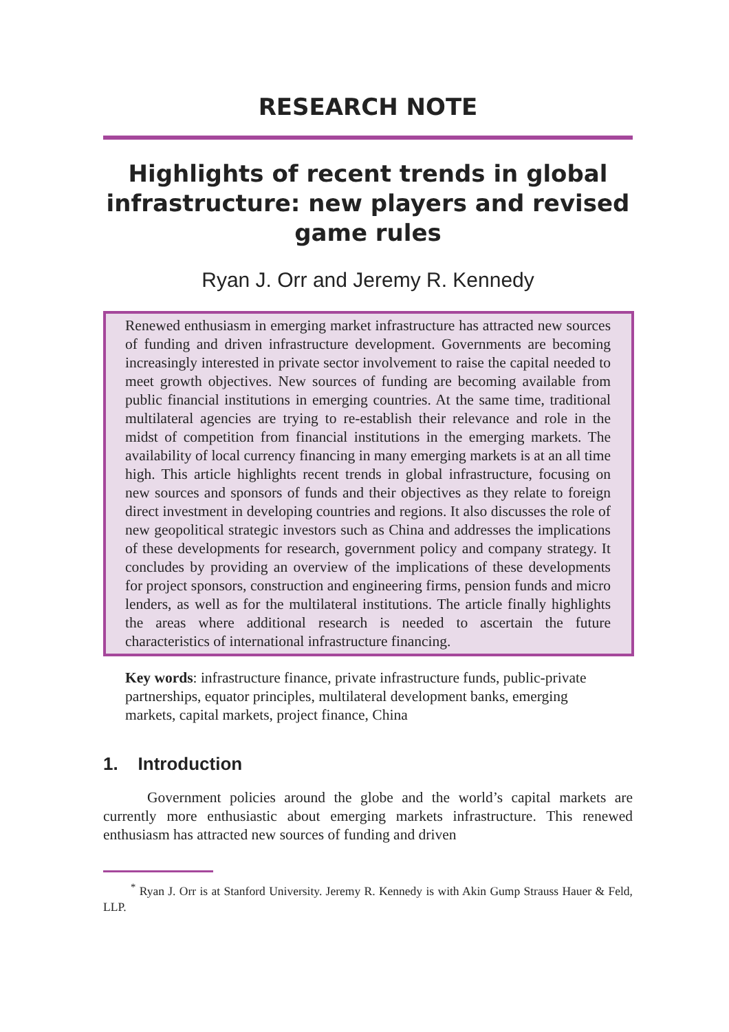RESEARCH NOTE
Highlights of recent trends in global infrastructure: new players and revised game rules
Ryan J. Orr and Jeremy R. Kennedy
Renewed enthusiasm in emerging market infrastructure has attracted new sources of funding and driven infrastructure development. Governments are becoming increasingly interested in private sector involvement to raise the capital needed to meet growth objectives. New sources of funding are becoming available from public financial institutions in emerging countries. At the same time, traditional multilateral agencies are trying to re-establish their relevance and role in the midst of competition from financial institutions in the emerging markets. The availability of local currency financing in many emerging markets is at an all time high. This article highlights recent trends in global infrastructure, focusing on new sources and sponsors of funds and their objectives as they relate to foreign direct investment in developing countries and regions. It also discusses the role of new geopolitical strategic investors such as China and addresses the implications of these developments for research, government policy and company strategy. It concludes by providing an overview of the implications of these developments for project sponsors, construction and engineering firms, pension funds and micro lenders, as well as for the multilateral institutions. The article finally highlights the areas where additional research is needed to ascertain the future characteristics of international infrastructure financing.
Key words: infrastructure finance, private infrastructure funds, public-private partnerships, equator principles, multilateral development banks, emerging markets, capital markets, project finance, China
1. Introduction
Government policies around the globe and the world’s capital markets are currently more enthusiastic about emerging markets infrastructure. This renewed enthusiasm has attracted new sources of funding and driven
<sup>*</sup> Ryan J. Orr is at Stanford University. Jeremy R. Kennedy is with Akin Gump Strauss Hauer & Feld, LLP.